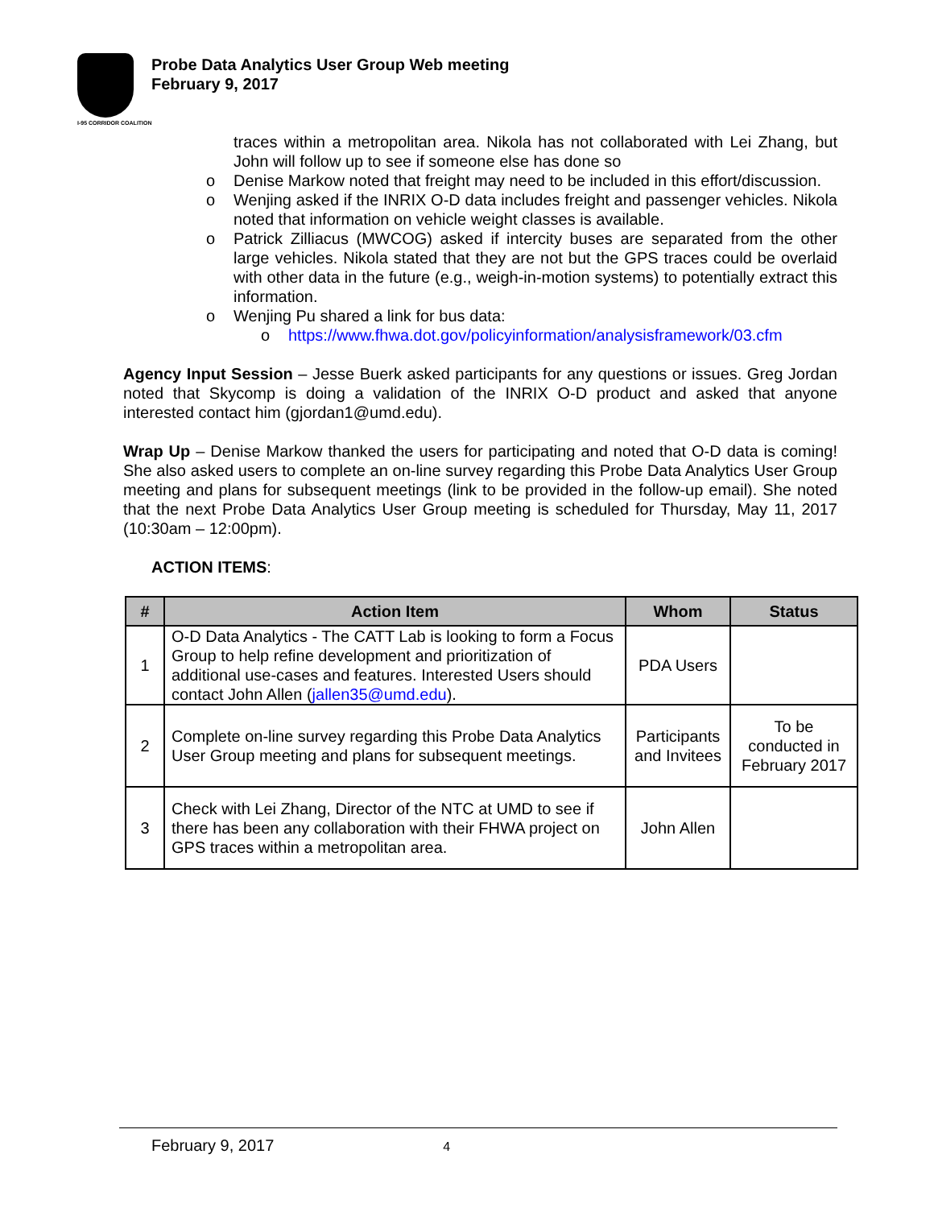I-95 CORRIDOR COALITION
Probe Data Analytics User Group Web meeting
February 9, 2017
traces within a metropolitan area. Nikola has not collaborated with Lei Zhang, but John will follow up to see if someone else has done so
o Denise Markow noted that freight may need to be included in this effort/discussion.
o Wenjing asked if the INRIX O-D data includes freight and passenger vehicles. Nikola noted that information on vehicle weight classes is available.
o Patrick Zilliacus (MWCOG) asked if intercity buses are separated from the other large vehicles. Nikola stated that they are not but the GPS traces could be overlaid with other data in the future (e.g., weigh-in-motion systems) to potentially extract this information.
o Wenjing Pu shared a link for bus data:
o https://www.fhwa.dot.gov/policyinformation/analysisframework/03.cfm
Agency Input Session – Jesse Buerk asked participants for any questions or issues. Greg Jordan noted that Skycomp is doing a validation of the INRIX O-D product and asked that anyone interested contact him (gjordan1@umd.edu).
Wrap Up – Denise Markow thanked the users for participating and noted that O-D data is coming! She also asked users to complete an on-line survey regarding this Probe Data Analytics User Group meeting and plans for subsequent meetings (link to be provided in the follow-up email). She noted that the next Probe Data Analytics User Group meeting is scheduled for Thursday, May 11, 2017 (10:30am – 12:00pm).
ACTION ITEMS:
| # | Action Item | Whom | Status |
| --- | --- | --- | --- |
| 1 | O-D Data Analytics - The CATT Lab is looking to form a Focus Group to help refine development and prioritization of additional use-cases and features. Interested Users should contact John Allen ( jallen35@umd.edu ). | PDA Users | |
| 2 | Complete on-line survey regarding this Probe Data Analytics User Group meeting and plans for subsequent meetings. | Participants and Invitees | To be conducted in February 2017 |
| 3 | Check with Lei Zhang, Director of the NTC at UMD to see if there has been any collaboration with their FHWA project on GPS traces within a metropolitan area. | John Allen | |
February 9, 2017 4